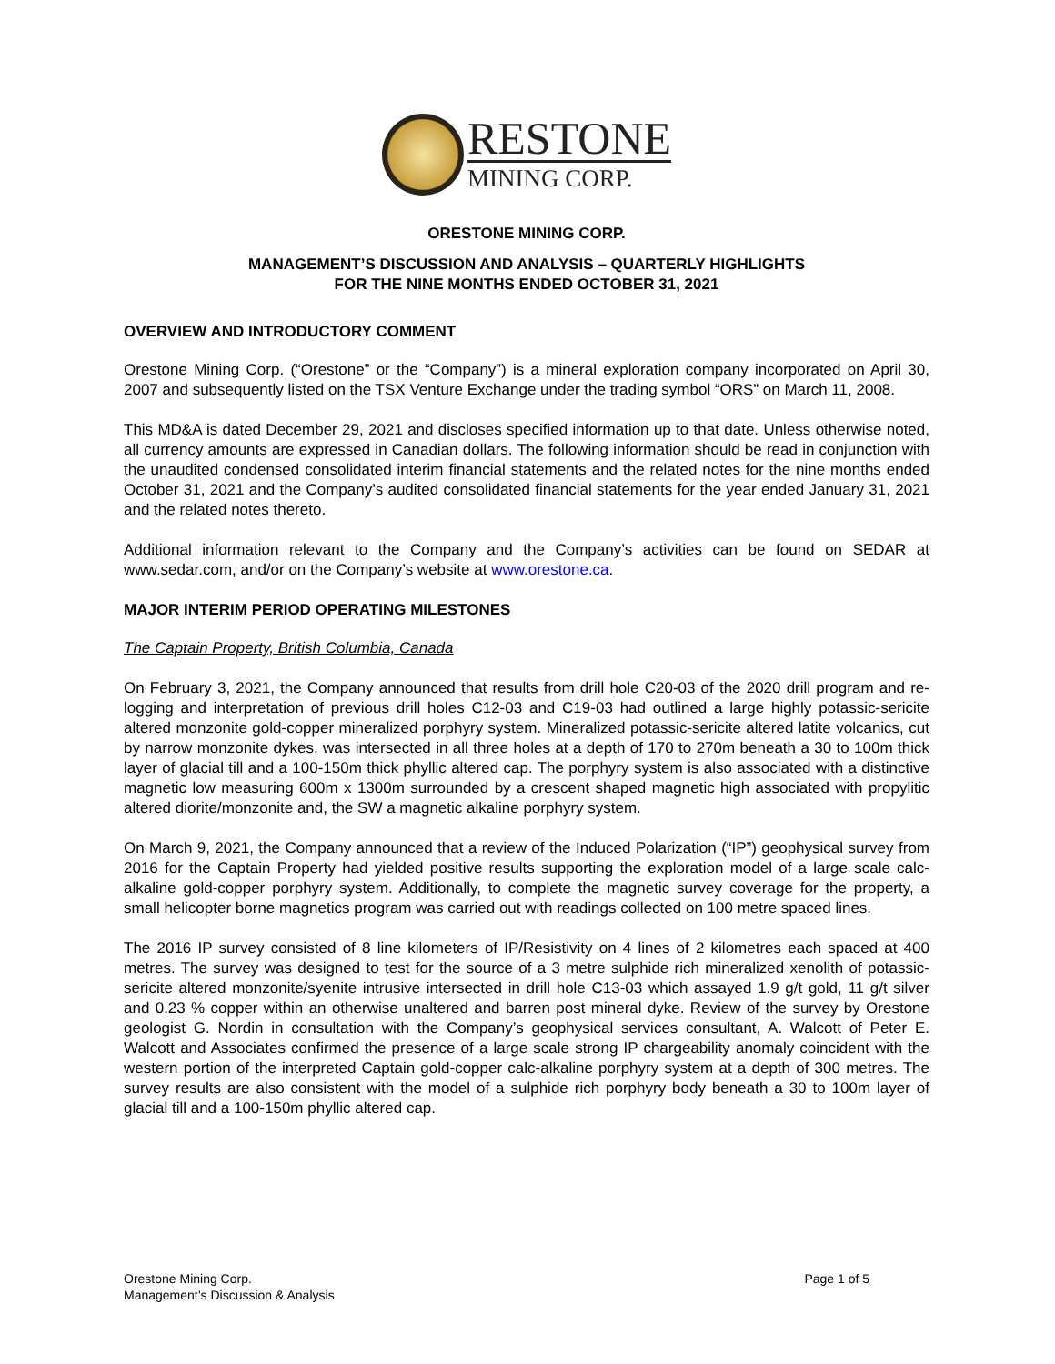RESTONE
MINING CORP.
ORESTONE MINING CORP.
MANAGEMENT’S DISCUSSION AND ANALYSIS – QUARTERLY HIGHLIGHTS
FOR THE NINE MONTHS ENDED OCTOBER 31, 2021
OVERVIEW AND INTRODUCTORY COMMENT
Orestone Mining Corp. (“Orestone” or the “Company”) is a mineral exploration company incorporated on April 30, 2007 and subsequently listed on the TSX Venture Exchange under the trading symbol “ORS” on March 11, 2008.
This MD&A is dated December 29, 2021 and discloses specified information up to that date. Unless otherwise noted, all currency amounts are expressed in Canadian dollars. The following information should be read in conjunction with the unaudited condensed consolidated interim financial statements and the related notes for the nine months ended October 31, 2021 and the Company’s audited consolidated financial statements for the year ended January 31, 2021 and the related notes thereto.
Additional information relevant to the Company and the Company’s activities can be found on SEDAR at www.sedar.com, and/or on the Company’s website at www.orestone.ca.
MAJOR INTERIM PERIOD OPERATING MILESTONES
The Captain Property, British Columbia, Canada
On February 3, 2021, the Company announced that results from drill hole C20-03 of the 2020 drill program and re-logging and interpretation of previous drill holes C12-03 and C19-03 had outlined a large highly potassic-sericite altered monzonite gold-copper mineralized porphyry system. Mineralized potassic-sericite altered latite volcanics, cut by narrow monzonite dykes, was intersected in all three holes at a depth of 170 to 270m beneath a 30 to 100m thick layer of glacial till and a 100-150m thick phyllic altered cap. The porphyry system is also associated with a distinctive magnetic low measuring 600m x 1300m surrounded by a crescent shaped magnetic high associated with propylitic altered diorite/monzonite and, the SW a magnetic alkaline porphyry system.
On March 9, 2021, the Company announced that a review of the Induced Polarization (“IP”) geophysical survey from 2016 for the Captain Property had yielded positive results supporting the exploration model of a large scale calc-alkaline gold-copper porphyry system. Additionally, to complete the magnetic survey coverage for the property, a small helicopter borne magnetics program was carried out with readings collected on 100 metre spaced lines.
The 2016 IP survey consisted of 8 line kilometers of IP/Resistivity on 4 lines of 2 kilometres each spaced at 400 metres. The survey was designed to test for the source of a 3 metre sulphide rich mineralized xenolith of potassic-sericite altered monzonite/syenite intrusive intersected in drill hole C13-03 which assayed 1.9 g/t gold, 11 g/t silver and 0.23 % copper within an otherwise unaltered and barren post mineral dyke. Review of the survey by Orestone geologist G. Nordin in consultation with the Company’s geophysical services consultant, A. Walcott of Peter E. Walcott and Associates confirmed the presence of a large scale strong IP chargeability anomaly coincident with the western portion of the interpreted Captain gold-copper calc-alkaline porphyry system at a depth of 300 metres. The survey results are also consistent with the model of a sulphide rich porphyry body beneath a 30 to 100m layer of glacial till and a 100-150m phyllic altered cap.
Orestone Mining Corp.
Management’s Discussion & Analysis
Page 1 of 5